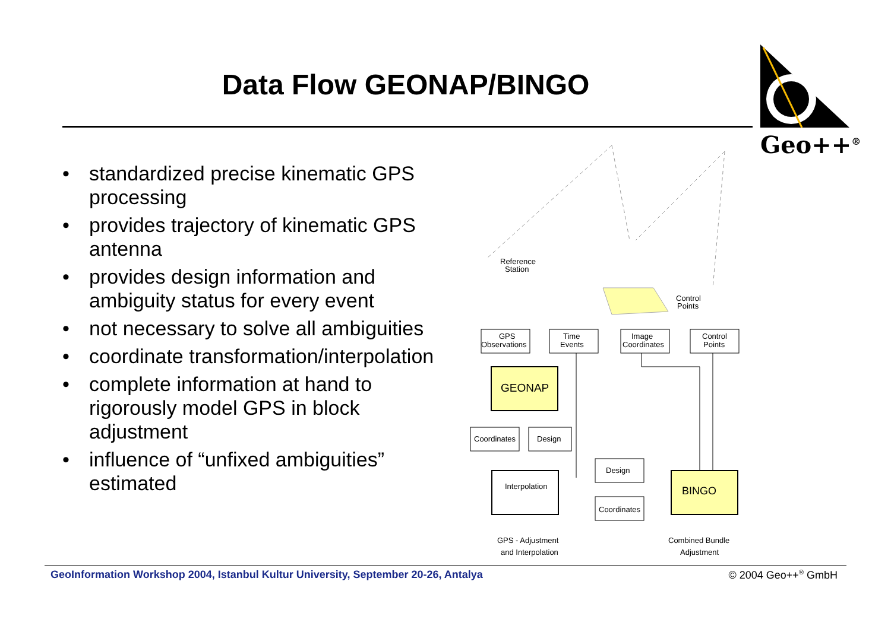Data Flow GEONAP/BINGO
Geo++<sup>®</sup>
• standardized precise kinematic GPS processing
• provides trajectory of kinematic GPS antenna
• provides design information and ambiguity status for every event
• not necessary to solve all ambiguities
• coordinate transformation/interpolation
• complete information at hand to rigorously model GPS in block adjustment
• influence of “unfixed ambiguities” estimated
GPS
Observations
Time
Events
Image
Coordinates
Control
Points
GEONAP
Coordinates
Design
Interpolation
Design
Coordinates
BINGO
Reference
Station
Control
Points
GPS - Adjustment
and Interpolation
Combined Bundle
Adjustment
GeoInformation Workshop 2004, Istanbul Kultur University, September 20-26, Antalya
© 2004 Geo++<sup>®</sup> GmbH